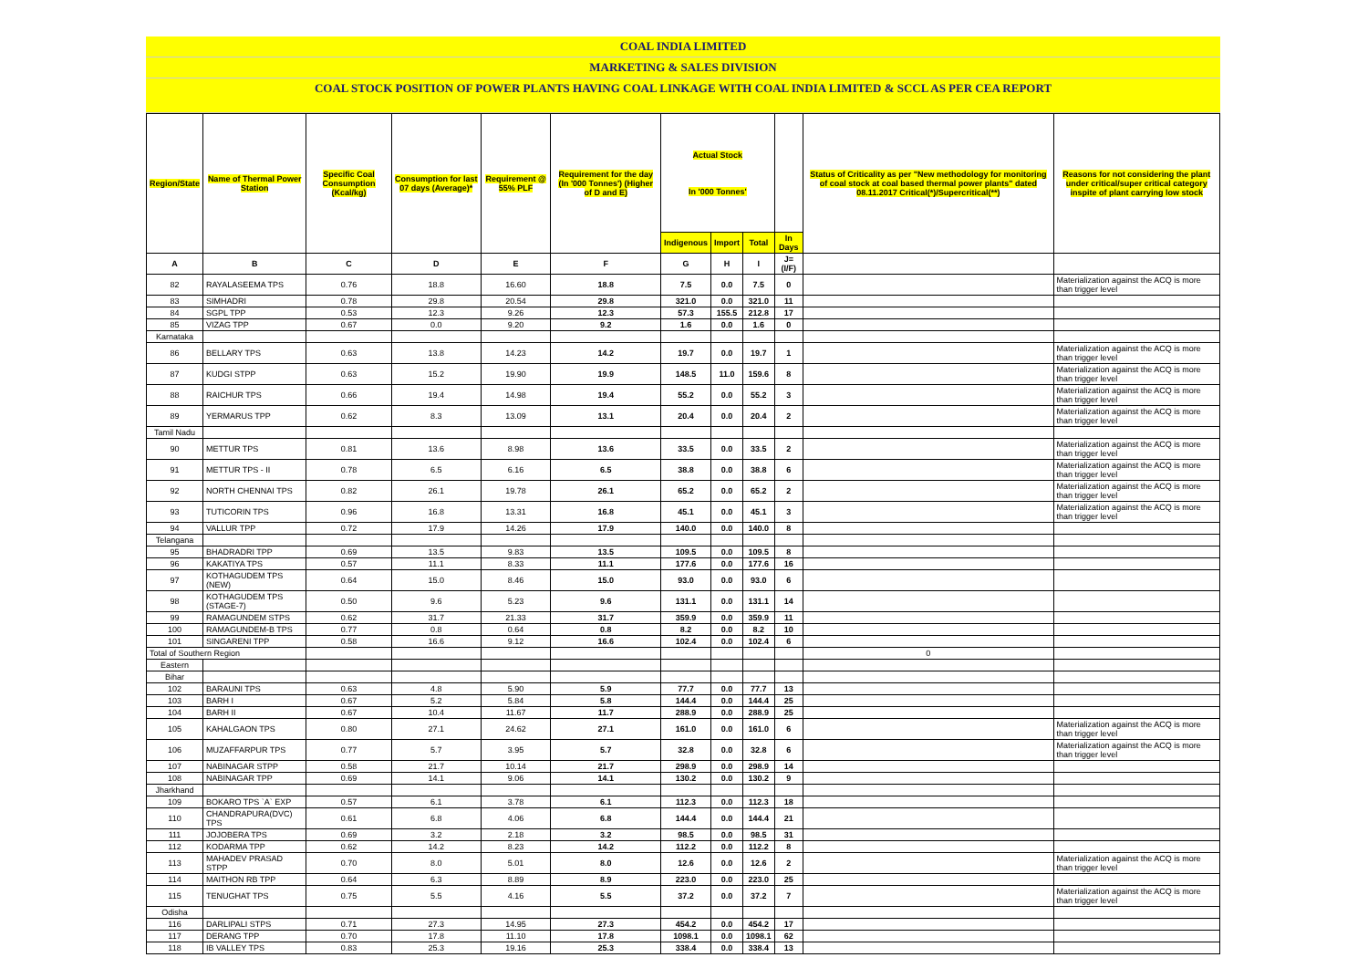COAL INDIA LIMITED
MARKETING & SALES DIVISION
COAL STOCK POSITION OF POWER PLANTS HAVING COAL LINKAGE WITH COAL INDIA LIMITED & SCCL AS PER CEA REPORT
| Region/State | Name of Thermal Power Station | Specific Coal Consumption (Kcal/kg) | Consumption for last 07 days (Average)* | Requirement @ 55% PLF | Requirement for the day (In '000 Tonnes') (Higher of D and E) | Actual Stock In '000 Tonnes' | | | | Status of Criticality as per "New methodology for monitoring of coal stock at coal based thermal power plants" dated 08.11.2017 Critical(*)/Supercritical(**) | Reasons for not considering the plant under critical/super critical category inspite of plant carrying low stock |
| --- | --- | --- | --- | --- | --- | --- | --- | --- | --- | --- | --- |
| | | | | | | Indigenous | Import | Total | In Days | | |
| A | B | C | D | E | F | G | H | I | J=(I/F) | | |
| 82 | RAYALASEEMA TPS | 0.76 | 18.8 | 16.60 | 18.8 | 7.5 | 0.0 | 7.5 | 0 | | Materialization against the ACQ is more than trigger level |
| 83 | SIMHADRI | 0.78 | 29.8 | 20.54 | 29.8 | 321.0 | 0.0 | 321.0 | 11 | | |
| 84 | SGPL TPP | 0.53 | 12.3 | 9.26 | 12.3 | 57.3 | 155.5 | 212.8 | 17 | | |
| 85 | VIZAG TPP | 0.67 | 0.0 | 9.20 | 9.2 | 1.6 | 0.0 | 1.6 | 0 | | |
| Karnataka | | | | | | | | | | | |
| 86 | BELLARY TPS | 0.63 | 13.8 | 14.23 | 14.2 | 19.7 | 0.0 | 19.7 | 1 | | Materialization against the ACQ is more than trigger level |
| 87 | KUDGI STPP | 0.63 | 15.2 | 19.90 | 19.9 | 148.5 | 11.0 | 159.6 | 8 | | Materialization against the ACQ is more than trigger level |
| 88 | RAICHUR TPS | 0.66 | 19.4 | 14.98 | 19.4 | 55.2 | 0.0 | 55.2 | 3 | | Materialization against the ACQ is more than trigger level |
| 89 | YERMARUS TPP | 0.62 | 8.3 | 13.09 | 13.1 | 20.4 | 0.0 | 20.4 | 2 | | Materialization against the ACQ is more than trigger level |
| Tamil Nadu | | | | | | | | | | | |
| 90 | METTUR TPS | 0.81 | 13.6 | 8.98 | 13.6 | 33.5 | 0.0 | 33.5 | 2 | | Materialization against the ACQ is more than trigger level |
| 91 | METTUR TPS - II | 0.78 | 6.5 | 6.16 | 6.5 | 38.8 | 0.0 | 38.8 | 6 | | Materialization against the ACQ is more than trigger level |
| 92 | NORTH CHENNAI TPS | 0.82 | 26.1 | 19.78 | 26.1 | 65.2 | 0.0 | 65.2 | 2 | | Materialization against the ACQ is more than trigger level |
| 93 | TUTICORIN TPS | 0.96 | 16.8 | 13.31 | 16.8 | 45.1 | 0.0 | 45.1 | 3 | | Materialization against the ACQ is more than trigger level |
| 94 | VALLUR TPP | 0.72 | 17.9 | 14.26 | 17.9 | 140.0 | 0.0 | 140.0 | 8 | | |
| Telangana | | | | | | | | | | | |
| 95 | BHADRADRI TPP | 0.69 | 13.5 | 9.83 | 13.5 | 109.5 | 0.0 | 109.5 | 8 | | |
| 96 | KAKATIYA TPS | 0.57 | 11.1 | 8.33 | 11.1 | 177.6 | 0.0 | 177.6 | 16 | | |
| 97 | KOTHAGUDEM TPS (NEW) | 0.64 | 15.0 | 8.46 | 15.0 | 93.0 | 0.0 | 93.0 | 6 | | |
| 98 | KOTHAGUDEM TPS (STAGE-7) | 0.50 | 9.6 | 5.23 | 9.6 | 131.1 | 0.0 | 131.1 | 14 | | |
| 99 | RAMAGUNDEM STPS | 0.62 | 31.7 | 21.33 | 31.7 | 359.9 | 0.0 | 359.9 | 11 | | |
| 100 | RAMAGUNDEM-B TPS | 0.77 | 0.8 | 0.64 | 0.8 | 8.2 | 0.0 | 8.2 | 10 | | |
| 101 | SINGARENI TPP | 0.58 | 16.6 | 9.12 | 16.6 | 102.4 | 0.0 | 102.4 | 6 | | |
| Total of Southern Region | | | | | | | | | | 0 | |
| Eastern | | | | | | | | | | | |
| Bihar | | | | | | | | | | | |
| 102 | BARAUNI TPS | 0.63 | 4.8 | 5.90 | 5.9 | 77.7 | 0.0 | 77.7 | 13 | | |
| 103 | BARH I | 0.67 | 5.2 | 5.84 | 5.8 | 144.4 | 0.0 | 144.4 | 25 | | |
| 104 | BARH II | 0.67 | 10.4 | 11.67 | 11.7 | 288.9 | 0.0 | 288.9 | 25 | | |
| 105 | KAHALGAON TPS | 0.80 | 27.1 | 24.62 | 27.1 | 161.0 | 0.0 | 161.0 | 6 | | Materialization against the ACQ is more than trigger level |
| 106 | MUZAFFARPUR TPS | 0.77 | 5.7 | 3.95 | 5.7 | 32.8 | 0.0 | 32.8 | 6 | | Materialization against the ACQ is more than trigger level |
| 107 | NABINAGAR STPP | 0.58 | 21.7 | 10.14 | 21.7 | 298.9 | 0.0 | 298.9 | 14 | | |
| 108 | NABINAGAR TPP | 0.69 | 14.1 | 9.06 | 14.1 | 130.2 | 0.0 | 130.2 | 9 | | |
| Jharkhand | | | | | | | | | | | |
| 109 | BOKARO TPS `A` EXP | 0.57 | 6.1 | 3.78 | 6.1 | 112.3 | 0.0 | 112.3 | 18 | | |
| 110 | CHANDRAPURA(DVC) TPS | 0.61 | 6.8 | 4.06 | 6.8 | 144.4 | 0.0 | 144.4 | 21 | | |
| 111 | JOJOBERA TPS | 0.69 | 3.2 | 2.18 | 3.2 | 98.5 | 0.0 | 98.5 | 31 | | |
| 112 | KODARMA TPP | 0.62 | 14.2 | 8.23 | 14.2 | 112.2 | 0.0 | 112.2 | 8 | | |
| 113 | MAHADEV PRASAD STPP | 0.70 | 8.0 | 5.01 | 8.0 | 12.6 | 0.0 | 12.6 | 2 | | Materialization against the ACQ is more than trigger level |
| 114 | MAITHON RB TPP | 0.64 | 6.3 | 8.89 | 8.9 | 223.0 | 0.0 | 223.0 | 25 | | |
| 115 | TENUGHAT TPS | 0.75 | 5.5 | 4.16 | 5.5 | 37.2 | 0.0 | 37.2 | 7 | | Materialization against the ACQ is more than trigger level |
| Odisha | | | | | | | | | | | |
| 116 | DARLIPALI STPS | 0.71 | 27.3 | 14.95 | 27.3 | 454.2 | 0.0 | 454.2 | 17 | | |
| 117 | DERANG TPP | 0.70 | 17.8 | 11.10 | 17.8 | 1098.1 | 0.0 | 1098.1 | 62 | | |
| 118 | IB VALLEY TPS | 0.83 | 25.3 | 19.16 | 25.3 | 338.4 | 0.0 | 338.4 | 13 | | |